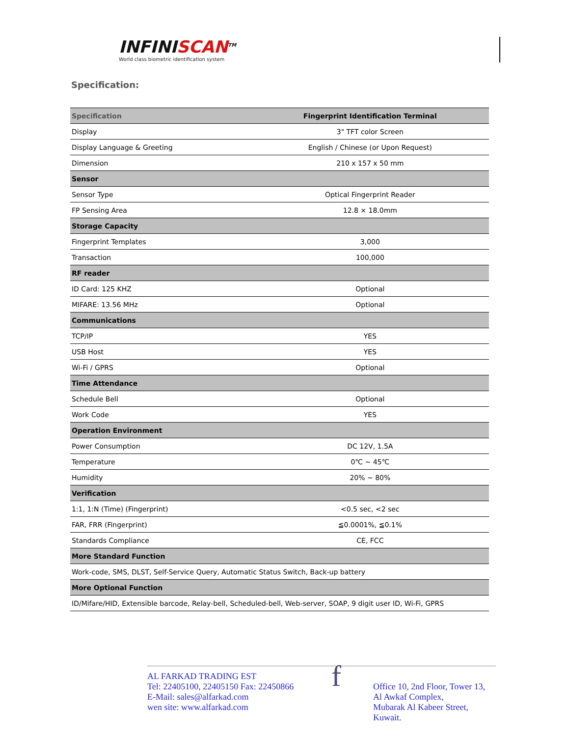INFINISCAN<sup>TM</sup>
World class biometric identification system
Specification:
| Specification | Fingerprint Identification Terminal |
| Display | 3" TFT color Screen |
| Display Language & Greeting | English / Chinese (or Upon Request) |
| Dimension | 210 x 157 x 50 mm |
| Sensor | |
| Sensor Type | Optical Fingerprint Reader |
| FP Sensing Area | 12.8 × 18.0mm |
| Storage Capacity | |
| Fingerprint Templates | 3,000 |
| Transaction | 100,000 |
| RF reader | |
| ID Card: 125 KHZ | Optional |
| MIFARE: 13.56 MHz | Optional |
| Communications | |
| TCP/IP | YES |
| USB Host | YES |
| Wi-Fi / GPRS | Optional |
| Time Attendance | |
| Schedule Bell | Optional |
| Work Code | YES |
| Operation Environment | |
| Power Consumption | DC 12V, 1.5A |
| Temperature | 0℃ ~ 45℃ |
| Humidity | 20% ~ 80% |
| Verification | |
| 1:1, 1:N (Time) (Fingerprint) | <0.5 sec, <2 sec |
| FAR, FRR (Fingerprint) | ≦0.0001%, ≦0.1% |
| Standards Compliance | CE, FCC |
| More Standard Function | |
| Work-code, SMS, DLST, Self-Service Query, Automatic Status Switch, Back-up battery | |
| More Optional Function | |
| ID/Mifare/HID, Extensible barcode, Relay-bell, Scheduled-bell, Web-server, SOAP, 9 digit user ID, Wi-Fi, GPRS | |
AL FARKAD TRADING EST
Tel: 22405100, 22405150 Fax: 22450866
E-Mail: sales@alfarkad.com
wen site: www.alfarkad.com
f
Office 10, 2nd Floor, Tower 13,
Al Awkaf Complex,
Mubarak Al Kabeer Street,
Kuwait.